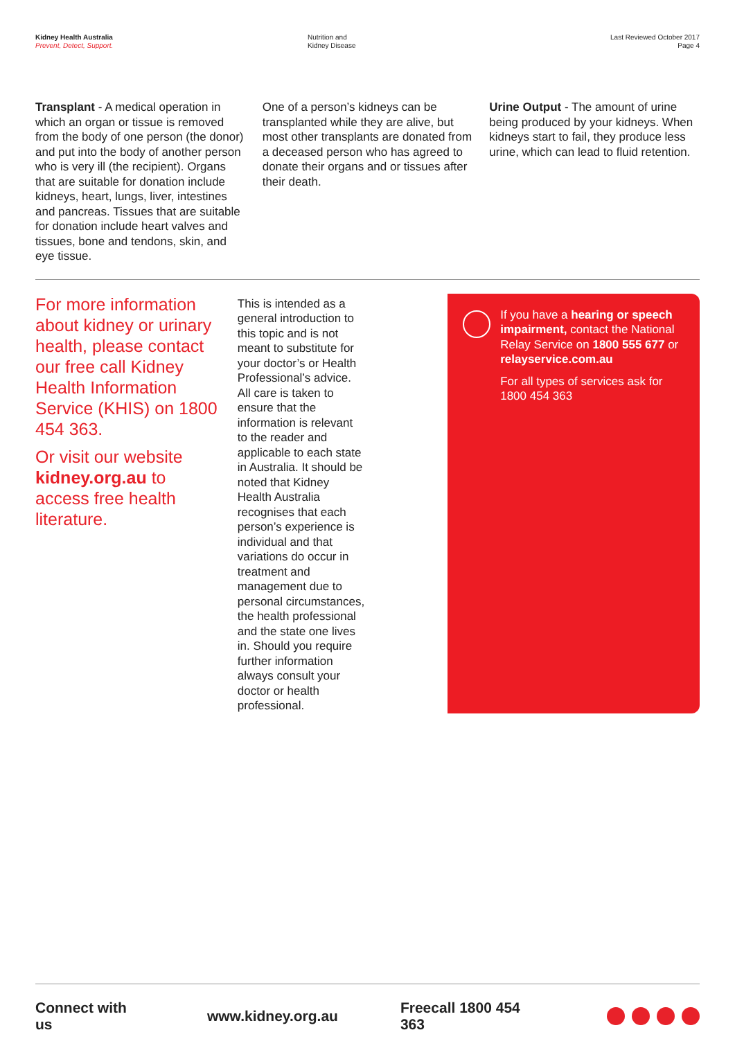Kidney Health Australia
Prevent, Detect, Support.
Nutrition and
Kidney Disease
Last Reviewed October 2017
Page 4
Transplant - A medical operation in which an organ or tissue is removed from the body of one person (the donor) and put into the body of another person who is very ill (the recipient). Organs that are suitable for donation include kidneys, heart, lungs, liver, intestines and pancreas. Tissues that are suitable for donation include heart valves and tissues, bone and tendons, skin, and eye tissue.
One of a person’s kidneys can be transplanted while they are alive, but most other transplants are donated from a deceased person who has agreed to donate their organs and or tissues after their death.
Urine Output - The amount of urine being produced by your kidneys. When kidneys start to fail, they produce less urine, which can lead to fluid retention.
For more information about kidney or urinary health, please contact our free call Kidney Health Information Service (KHIS) on 1800 454 363.
Or visit our website kidney.org.au to access free health literature.
This is intended as a general introduction to this topic and is not meant to substitute for your doctor’s or Health Professional’s advice. All care is taken to ensure that the information is relevant to the reader and applicable to each state in Australia. It should be noted that Kidney Health Australia recognises that each person’s experience is individual and that variations do occur in treatment and management due to personal circumstances, the health professional and the state one lives in. Should you require further information always consult your doctor or health professional.
If you have a hearing or speech impairment, contact the National Relay Service on 1800 555 677 or relayservice.com.au
For all types of services ask for 1800 454 363
Connect with us www.kidney.org.au Freecall 1800 454 363